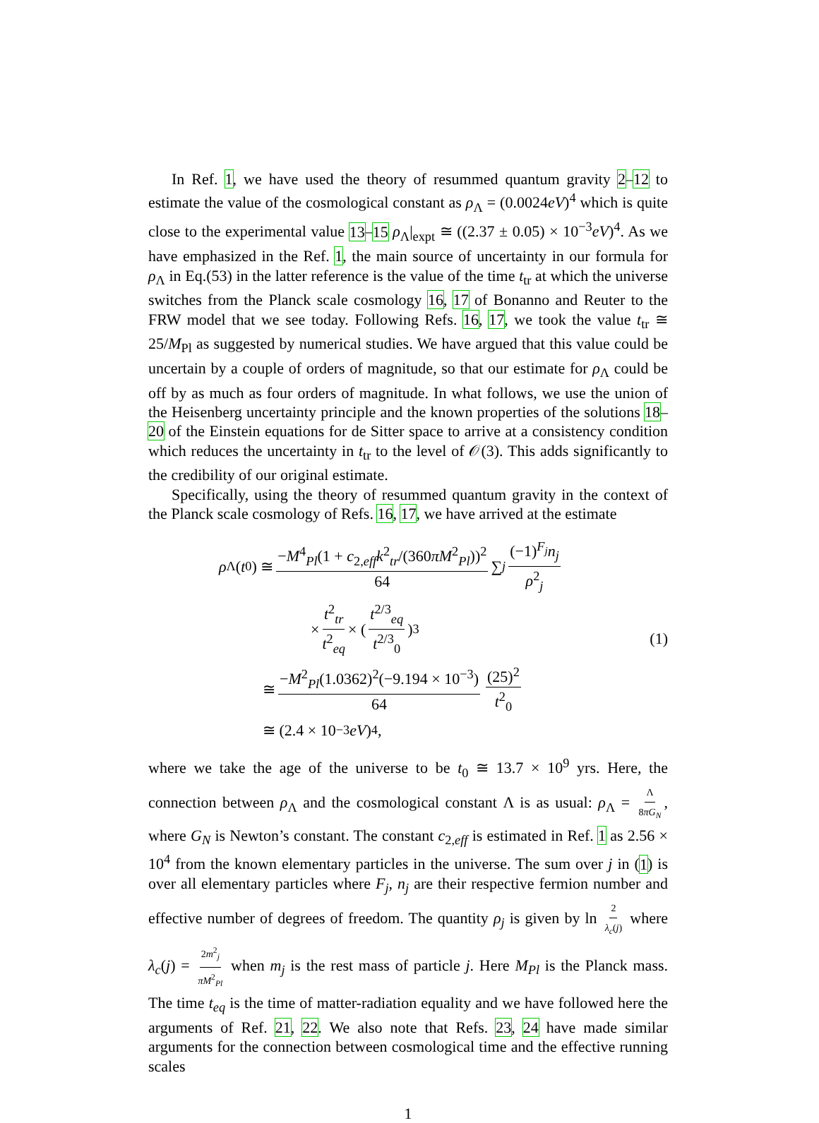In Ref. 1, we have used the theory of resummed quantum gravity 2–12 to estimate the value of the cosmological constant as ρ<sub>Λ</sub> = (0.0024eV)<sup>4</sup> which is quite close to the experimental value 13–15 ρ<sub>Λ</sub>|<sub>expt</sub> ≅ ((2.37 ± 0.05) × 10<sup>−3</sup>eV)<sup>4</sup>. As we have emphasized in the Ref. 1, the main source of uncertainty in our formula for ρ<sub>Λ</sub> in Eq.(53) in the latter reference is the value of the time t<sub>tr</sub> at which the universe switches from the Planck scale cosmology 16, 17 of Bonanno and Reuter to the FRW model that we see today. Following Refs. 16, 17, we took the value t<sub>tr</sub> ≅ 25/M<sub>Pl</sub> as suggested by numerical studies. We have argued that this value could be uncertain by a couple of orders of magnitude, so that our estimate for ρ<sub>Λ</sub> could be off by as much as four orders of magnitude. In what follows, we use the union of the Heisenberg uncertainty principle and the known properties of the solutions 18–20 of the Einstein equations for de Sitter space to arrive at a consistency condition which reduces the uncertainty in t<sub>tr</sub> to the level of 𝒪(3). This adds significantly to the credibility of our original estimate.
Specifically, using the theory of resummed quantum gravity in the context of the Planck scale cosmology of Refs. 16, 17, we have arrived at the estimate
ρ<sub>Λ</sub>(t<sub>0</sub>) ≅ −M<sup>4</sup><sub>Pl</sub>(1 + c<sub>2,eff</sub>k<sup>2</sup><sub>tr</sub>/(360πM<sup>2</sup><sub>Pl</sub>))<sup>2</sup> 64 ∑<sub>j</sub> (−1)<sup>F<sub>j</sub></sup>n<sub>j</sub> ρ<sup>2</sup><sub>j</sub>
× t<sup>2</sup><sub>tr</sub> t<sup>2</sup><sub>eq</sub> × (t<sup>2/3</sup><sub>eq</sub> t<sup>2/3</sup><sub>0</sub>)<sup>3</sup>
≅ −M<sup>2</sup><sub>Pl</sub>(1.0362)<sup>2</sup>(−9.194 × 10<sup>−3</sup>) 64 (25)<sup>2</sup> t<sup>2</sup><sub>0</sub>
≅ (2.4 × 10<sup>−3</sup> eV)<sup>4</sup>,
(1)
where we take the age of the universe to be t<sub>0</sub> ≅ 13.7 × 10<sup>9</sup> yrs. Here, the connection between ρ<sub>Λ</sub> and the cosmological constant Λ is as usual: ρ<sub>Λ</sub> = Λ 8πG<sub>N</sub>, where G<sub>N</sub> is Newton’s constant. The constant c<sub>2,eff</sub> is estimated in Ref. 1 as 2.56 × 10<sup>4</sup> from the known elementary particles in the universe. The sum over j in (1) is over all elementary particles where F<sub>j</sub>, n<sub>j</sub> are their respective fermion number and effective number of degrees of freedom. The quantity ρ<sub>j</sub> is given by ln 2 λ<sub>c</sub>(j) where λ<sub>c</sub>(j) = 2m<sup>2</sup><sub>j</sub> πM<sup>2</sup><sub>Pl</sub> when m<sub>j</sub> is the rest mass of particle j. Here M<sub>Pl</sub> is the Planck mass. The time t<sub>eq</sub> is the time of matter-radiation equality and we have followed here the arguments of Ref. 21, 22. We also note that Refs. 23, 24 have made similar arguments for the connection between cosmological time and the effective running scales
1